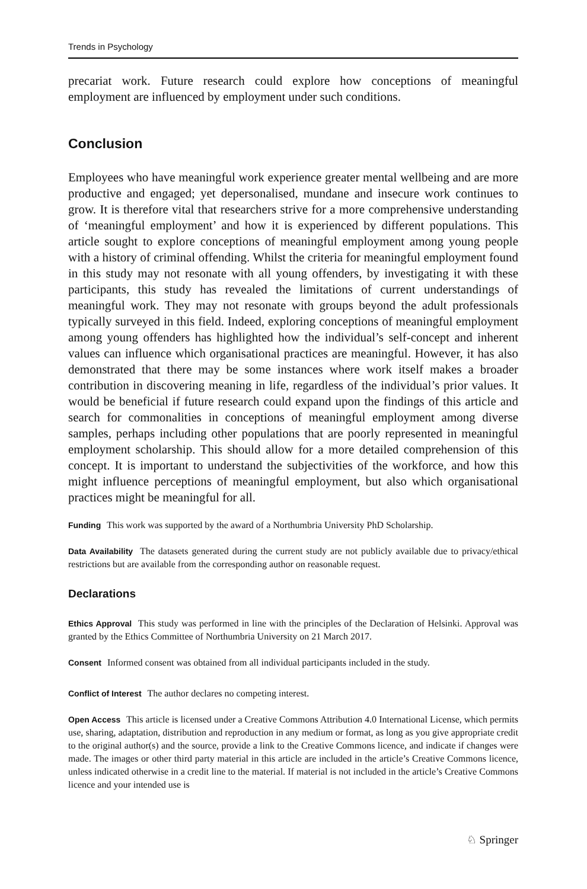Trends in Psychology
precariat work. Future research could explore how conceptions of meaningful employment are influenced by employment under such conditions.
Conclusion
Employees who have meaningful work experience greater mental wellbeing and are more productive and engaged; yet depersonalised, mundane and insecure work continues to grow. It is therefore vital that researchers strive for a more comprehensive understanding of ‘meaningful employment’ and how it is experienced by different populations. This article sought to explore conceptions of meaningful employment among young people with a history of criminal offending. Whilst the criteria for meaningful employment found in this study may not resonate with all young offenders, by investigating it with these participants, this study has revealed the limitations of current understandings of meaningful work. They may not resonate with groups beyond the adult professionals typically surveyed in this field. Indeed, exploring conceptions of meaningful employment among young offenders has highlighted how the individual’s self-concept and inherent values can influence which organisational practices are meaningful. However, it has also demonstrated that there may be some instances where work itself makes a broader contribution in discovering meaning in life, regardless of the individual’s prior values. It would be beneficial if future research could expand upon the findings of this article and search for commonalities in conceptions of meaningful employment among diverse samples, perhaps including other populations that are poorly represented in meaningful employment scholarship. This should allow for a more detailed comprehension of this concept. It is important to understand the subjectivities of the workforce, and how this might influence perceptions of meaningful employment, but also which organisational practices might be meaningful for all.
Funding This work was supported by the award of a Northumbria University PhD Scholarship.
Data Availability The datasets generated during the current study are not publicly available due to privacy/ethical restrictions but are available from the corresponding author on reasonable request.
Declarations
Ethics Approval This study was performed in line with the principles of the Declaration of Helsinki. Approval was granted by the Ethics Committee of Northumbria University on 21 March 2017.
Consent Informed consent was obtained from all individual participants included in the study.
Conflict of Interest The author declares no competing interest.
Open Access This article is licensed under a Creative Commons Attribution 4.0 International License, which permits use, sharing, adaptation, distribution and reproduction in any medium or format, as long as you give appropriate credit to the original author(s) and the source, provide a link to the Creative Commons licence, and indicate if changes were made. The images or other third party material in this article are included in the article’s Creative Commons licence, unless indicated otherwise in a credit line to the material. If material is not included in the article’s Creative Commons licence and your intended use is
♘ Springer